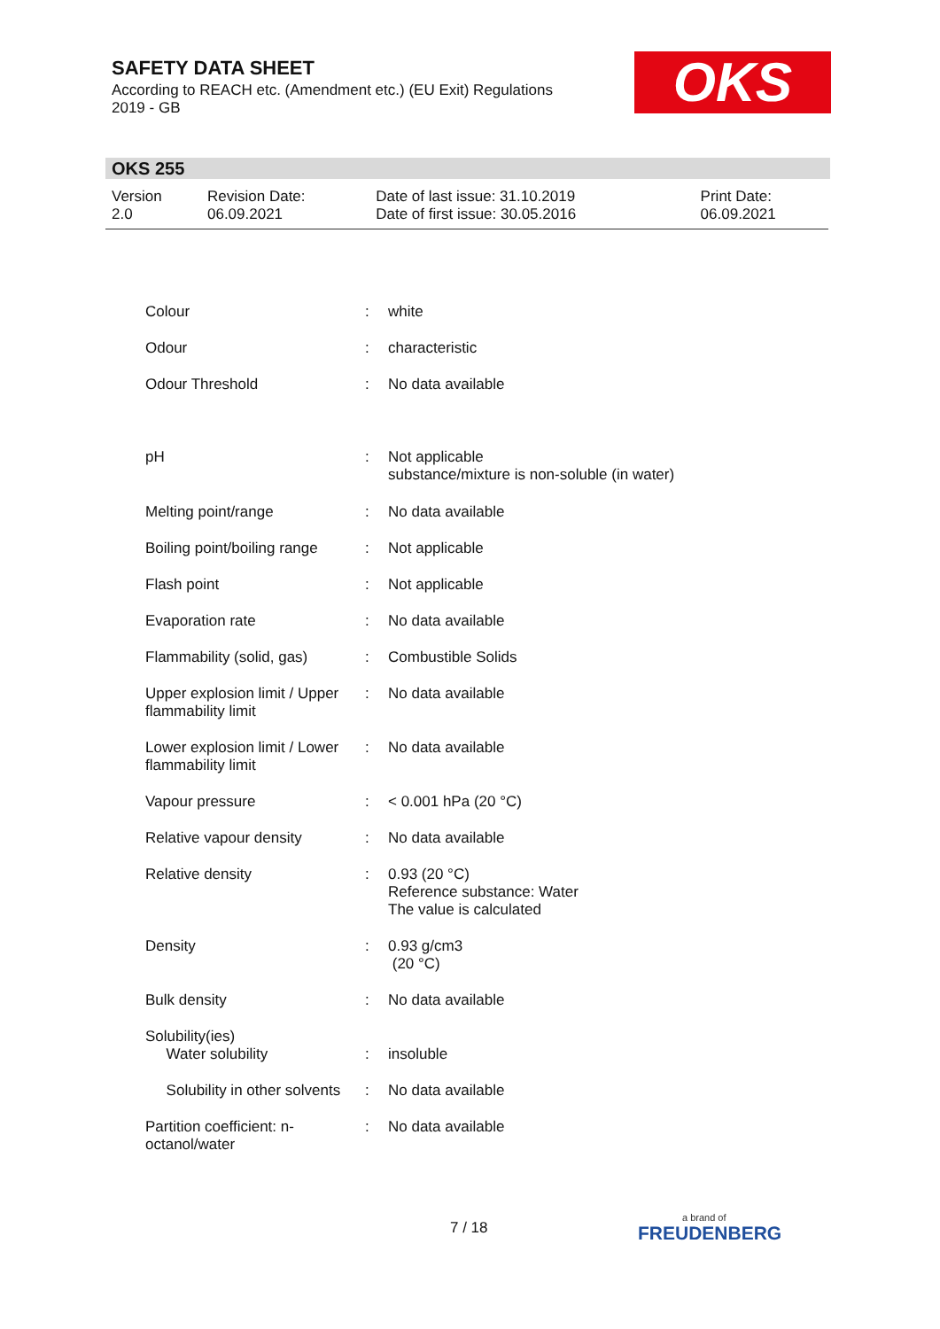SAFETY DATA SHEET
According to REACH etc. (Amendment etc.) (EU Exit) Regulations
2019 - GB
OKS
OKS 255
| Version 2.0 | Revision Date: 06.09.2021 | Date of last issue: 31.10.2019 Date of first issue: 30.05.2016 | Print Date: 06.09.2021 |
| Colour | : | white |
| Odour | : | characteristic |
| Odour Threshold | : | No data available |
| pH | : | Not applicable substance/mixture is non-soluble (in water) |
| Melting point/range | : | No data available |
| Boiling point/boiling range | : | Not applicable |
| Flash point | : | Not applicable |
| Evaporation rate | : | No data available |
| Flammability (solid, gas) | : | Combustible Solids |
| Upper explosion limit / Upper flammability limit | : | No data available |
| Lower explosion limit / Lower flammability limit | : | No data available |
| Vapour pressure | : | < 0.001 hPa (20 °C) |
| Relative vapour density | : | No data available |
| Relative density | : | 0.93 (20 °C) Reference substance: Water The value is calculated |
| Density | : | 0.93 g/cm3 (20 °C) |
| Bulk density | : | No data available |
| Solubility(ies) Water solubility | : | insoluble |
| Solubility in other solvents | : | No data available |
| Partition coefficient: n-octanol/water | : | No data available |
7 / 18 a brand of
FREUDENBERG